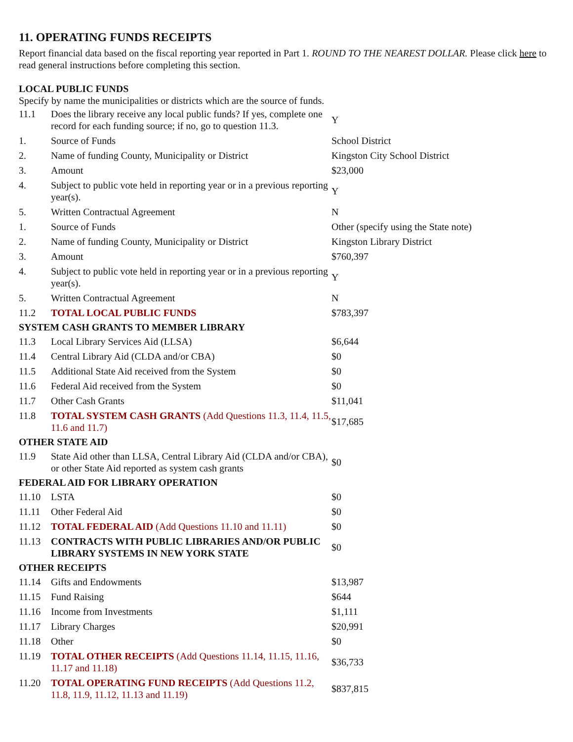11. OPERATING FUNDS RECEIPTS
Report financial data based on the fiscal reporting year reported in Part 1. ROUND TO THE NEAREST DOLLAR. Please click here to read general instructions before completing this section.
LOCAL PUBLIC FUNDS
Specify by name the municipalities or districts which are the source of funds.
| 11.1 | Does the library receive any local public funds? If yes, complete one record for each funding source; if no, go to question 11.3. | Y |
| 1. | Source of Funds | School District |
| 2. | Name of funding County, Municipality or District | Kingston City School District |
| 3. | Amount | $23,000 |
| 4. | Subject to public vote held in reporting year or in a previous reporting year(s). | Y |
| 5. | Written Contractual Agreement | N |
| 1. | Source of Funds | Other (specify using the State note) |
| 2. | Name of funding County, Municipality or District | Kingston Library District |
| 3. | Amount | $760,397 |
| 4. | Subject to public vote held in reporting year or in a previous reporting year(s). | Y |
| 5. | Written Contractual Agreement | N |
| 11.2 | TOTAL LOCAL PUBLIC FUNDS | $783,397 |
| SYSTEM CASH GRANTS TO MEMBER LIBRARY | | |
| 11.3 | Local Library Services Aid (LLSA) | $6,644 |
| 11.4 | Central Library Aid (CLDA and/or CBA) | $0 |
| 11.5 | Additional State Aid received from the System | $0 |
| 11.6 | Federal Aid received from the System | $0 |
| 11.7 | Other Cash Grants | $11,041 |
| 11.8 | TOTAL SYSTEM CASH GRANTS (Add Questions 11.3, 11.4, 11.5, 11.6 and 11.7) | $17,685 |
| OTHER STATE AID | | |
| 11.9 | State Aid other than LLSA, Central Library Aid (CLDA and/or CBA), or other State Aid reported as system cash grants | $0 |
| FEDERAL AID FOR LIBRARY OPERATION | | |
| 11.10 | LSTA | $0 |
| 11.11 | Other Federal Aid | $0 |
| 11.12 | TOTAL FEDERAL AID (Add Questions 11.10 and 11.11) | $0 |
| 11.13 | CONTRACTS WITH PUBLIC LIBRARIES AND/OR PUBLIC LIBRARY SYSTEMS IN NEW YORK STATE | $0 |
| OTHER RECEIPTS | | |
| 11.14 | Gifts and Endowments | $13,987 |
| 11.15 | Fund Raising | $644 |
| 11.16 | Income from Investments | $1,111 |
| 11.17 | Library Charges | $20,991 |
| 11.18 | Other | $0 |
| 11.19 | TOTAL OTHER RECEIPTS (Add Questions 11.14, 11.15, 11.16, 11.17 and 11.18) | $36,733 |
| 11.20 | TOTAL OPERATING FUND RECEIPTS (Add Questions 11.2, 11.8, 11.9, 11.12, 11.13 and 11.19) | $837,815 |